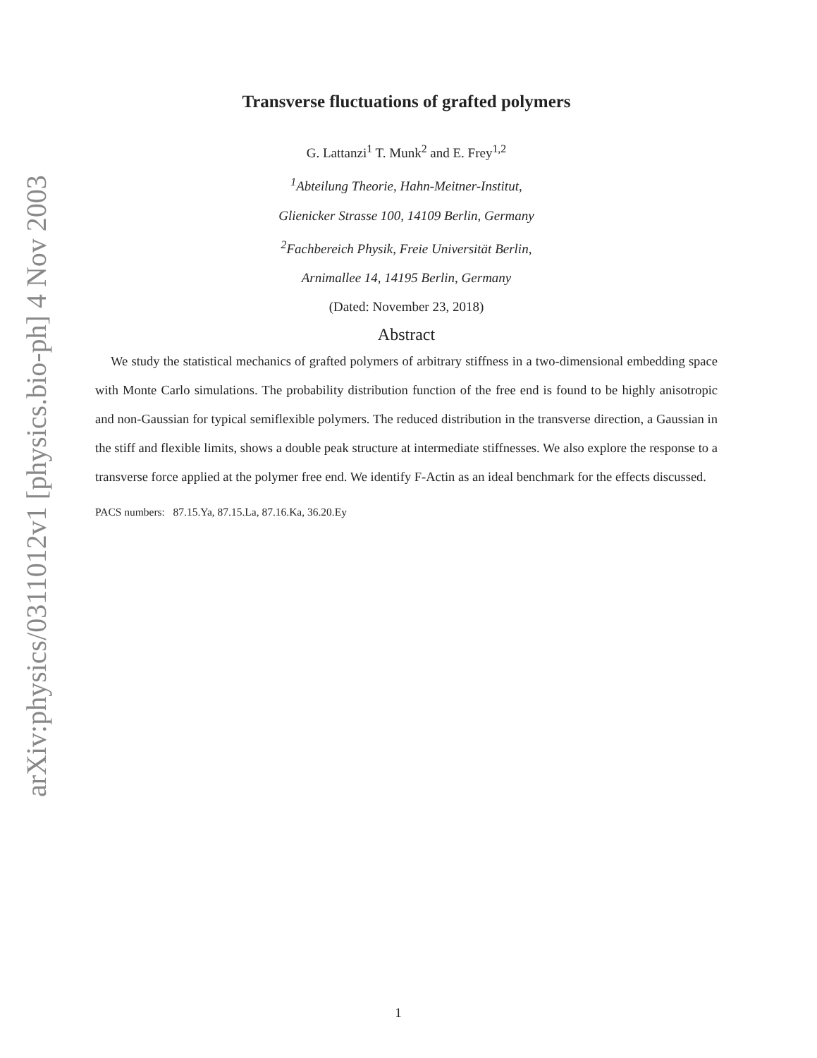arXiv:physics/0311012v1 [physics.bio-ph] 4 Nov 2003
Transverse fluctuations of grafted polymers
G. Lattanzi<sup>1</sup> T. Munk<sup>2</sup> and E. Frey<sup>1,2</sup>
<sup>1</sup> Abteilung Theorie, Hahn-Meitner-Institut,
Glienicker Strasse 100, 14109 Berlin, Germany
<sup>2</sup> Fachbereich Physik, Freie Universität Berlin,
Arnimallee 14, 14195 Berlin, Germany
(Dated: November 23, 2018)
Abstract
We study the statistical mechanics of grafted polymers of arbitrary stiffness in a two-dimensional embedding space with Monte Carlo simulations. The probability distribution function of the free end is found to be highly anisotropic and non-Gaussian for typical semiflexible polymers. The reduced distribution in the transverse direction, a Gaussian in the stiff and flexible limits, shows a double peak structure at intermediate stiffnesses. We also explore the response to a transverse force applied at the polymer free end. We identify F-Actin as an ideal benchmark for the effects discussed.
PACS numbers: 87.15.Ya, 87.15.La, 87.16.Ka, 36.20.Ey
1